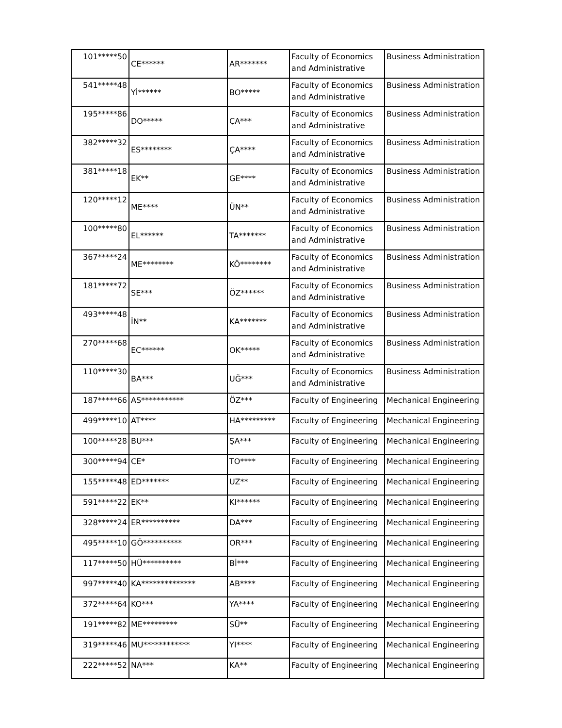| 101*****50 | CE****** | AR******* | Faculty of Economics and Administrative | Business Administration |
| 541*****48 | Yİ****** | BO***** | Faculty of Economics and Administrative | Business Administration |
| 195*****86 | DO***** | ÇA*** | Faculty of Economics and Administrative | Business Administration |
| 382*****32 | ES******** | ÇA**** | Faculty of Economics and Administrative | Business Administration |
| 381*****18 | EK** | GE**** | Faculty of Economics and Administrative | Business Administration |
| 120*****12 | ME**** | ÜN** | Faculty of Economics and Administrative | Business Administration |
| 100*****80 | EL****** | TA******* | Faculty of Economics and Administrative | Business Administration |
| 367*****24 | ME******** | KÖ******** | Faculty of Economics and Administrative | Business Administration |
| 181*****72 | SE*** | ÖZ****** | Faculty of Economics and Administrative | Business Administration |
| 493*****48 | İN** | KA******* | Faculty of Economics and Administrative | Business Administration |
| 270*****68 | EC****** | OK***** | Faculty of Economics and Administrative | Business Administration |
| 110*****30 | BA*** | UĞ*** | Faculty of Economics and Administrative | Business Administration |
| 187*****66 | AS*********** | ÖZ*** | Faculty of Engineering | Mechanical Engineering |
| 499*****10 | AT**** | HA********* | Faculty of Engineering | Mechanical Engineering |
| 100*****28 | BU*** | ŞA*** | Faculty of Engineering | Mechanical Engineering |
| 300*****94 | CE* | TO**** | Faculty of Engineering | Mechanical Engineering |
| 155*****48 | ED******* | UZ** | Faculty of Engineering | Mechanical Engineering |
| 591*****22 | EK** | KI****** | Faculty of Engineering | Mechanical Engineering |
| 328*****24 | ER********** | DA*** | Faculty of Engineering | Mechanical Engineering |
| 495*****10 | GÖ********** | OR*** | Faculty of Engineering | Mechanical Engineering |
| 117*****50 | HÜ********** | Bİ*** | Faculty of Engineering | Mechanical Engineering |
| 997*****40 | KA************** | AB**** | Faculty of Engineering | Mechanical Engineering |
| 372*****64 | KO*** | YA**** | Faculty of Engineering | Mechanical Engineering |
| 191*****82 | ME********* | SÜ** | Faculty of Engineering | Mechanical Engineering |
| 319*****46 | MU************ | YI**** | Faculty of Engineering | Mechanical Engineering |
| 222*****52 | NA*** | KA** | Faculty of Engineering | Mechanical Engineering |